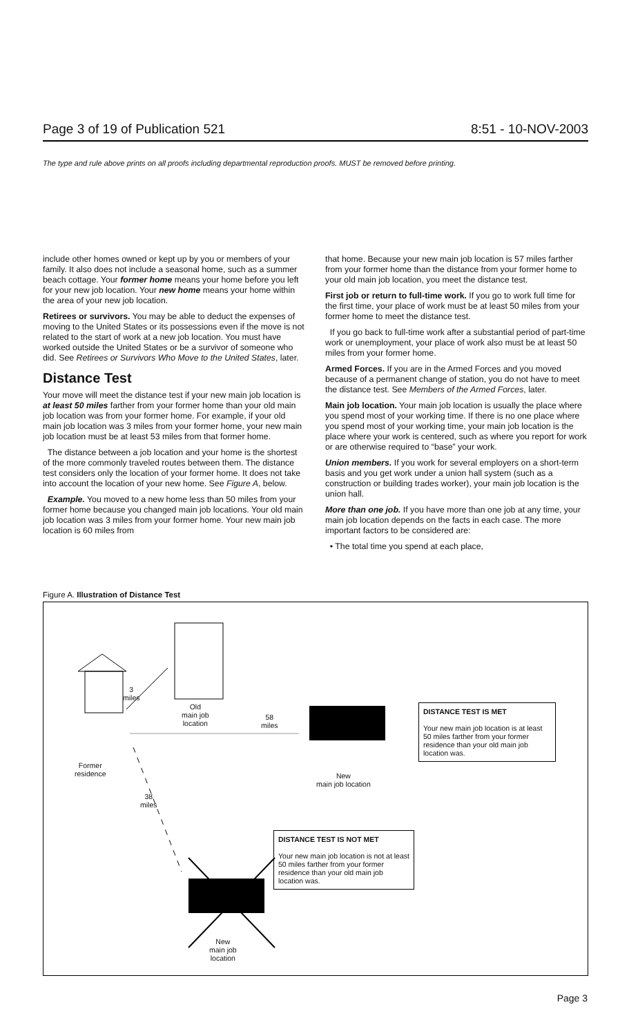Page 3 of 19 of Publication 521 8:51 - 10-NOV-2003
The type and rule above prints on all proofs including departmental reproduction proofs. MUST be removed before printing.
include other homes owned or kept up by you or members of your family. It also does not include a seasonal home, such as a summer beach cottage. Your former home means your home before you left for your new job location. Your new home means your home within the area of your new job location.
Retirees or survivors. You may be able to deduct the expenses of moving to the United States or its possessions even if the move is not related to the start of work at a new job location. You must have worked outside the United States or be a survivor of someone who did. See Retirees or Survivors Who Move to the United States, later.
Distance Test
Your move will meet the distance test if your new main job location is at least 50 miles farther from your former home than your old main job location was from your former home. For example, if your old main job location was 3 miles from your former home, your new main job location must be at least 53 miles from that former home.
The distance between a job location and your home is the shortest of the more commonly traveled routes between them. The distance test considers only the location of your former home. It does not take into account the location of your new home. See Figure A, below.
Example. You moved to a new home less than 50 miles from your former home because you changed main job locations. Your old main job location was 3 miles from your former home. Your new main job location is 60 miles from
that home. Because your new main job location is 57 miles farther from your former home than the distance from your former home to your old main job location, you meet the distance test.
First job or return to full-time work. If you go to work full time for the first time, your place of work must be at least 50 miles from your former home to meet the distance test.
If you go back to full-time work after a substantial period of part-time work or unemployment, your place of work also must be at least 50 miles from your former home.
Armed Forces. If you are in the Armed Forces and you moved because of a permanent change of station, you do not have to meet the distance test. See Members of the Armed Forces, later.
Main job location. Your main job location is usually the place where you spend most of your working time. If there is no one place where you spend most of your working time, your main job location is the place where your work is centered, such as where you report for work or are otherwise required to “base” your work.
Union members. If you work for several employers on a short-term basis and you get work under a union hall system (such as a construction or building trades worker), your main job location is the union hall.
More than one job. If you have more than one job at any time, your main job location depends on the facts in each case. The more important factors to be considered are:
• The total time you spend at each place,
Figure A. Illustration of Distance Test
3
miles
Old
main job
location
58
miles
Former
residence
New
main job location
38
miles
New
main job
location
DISTANCE TEST IS MET
Your new main job location is at least 50 miles farther from your former residence than your old main job location was.
DISTANCE TEST IS NOT MET
Your new main job location is not at least 50 miles farther from your former residence than your old main job location was.
Page 3